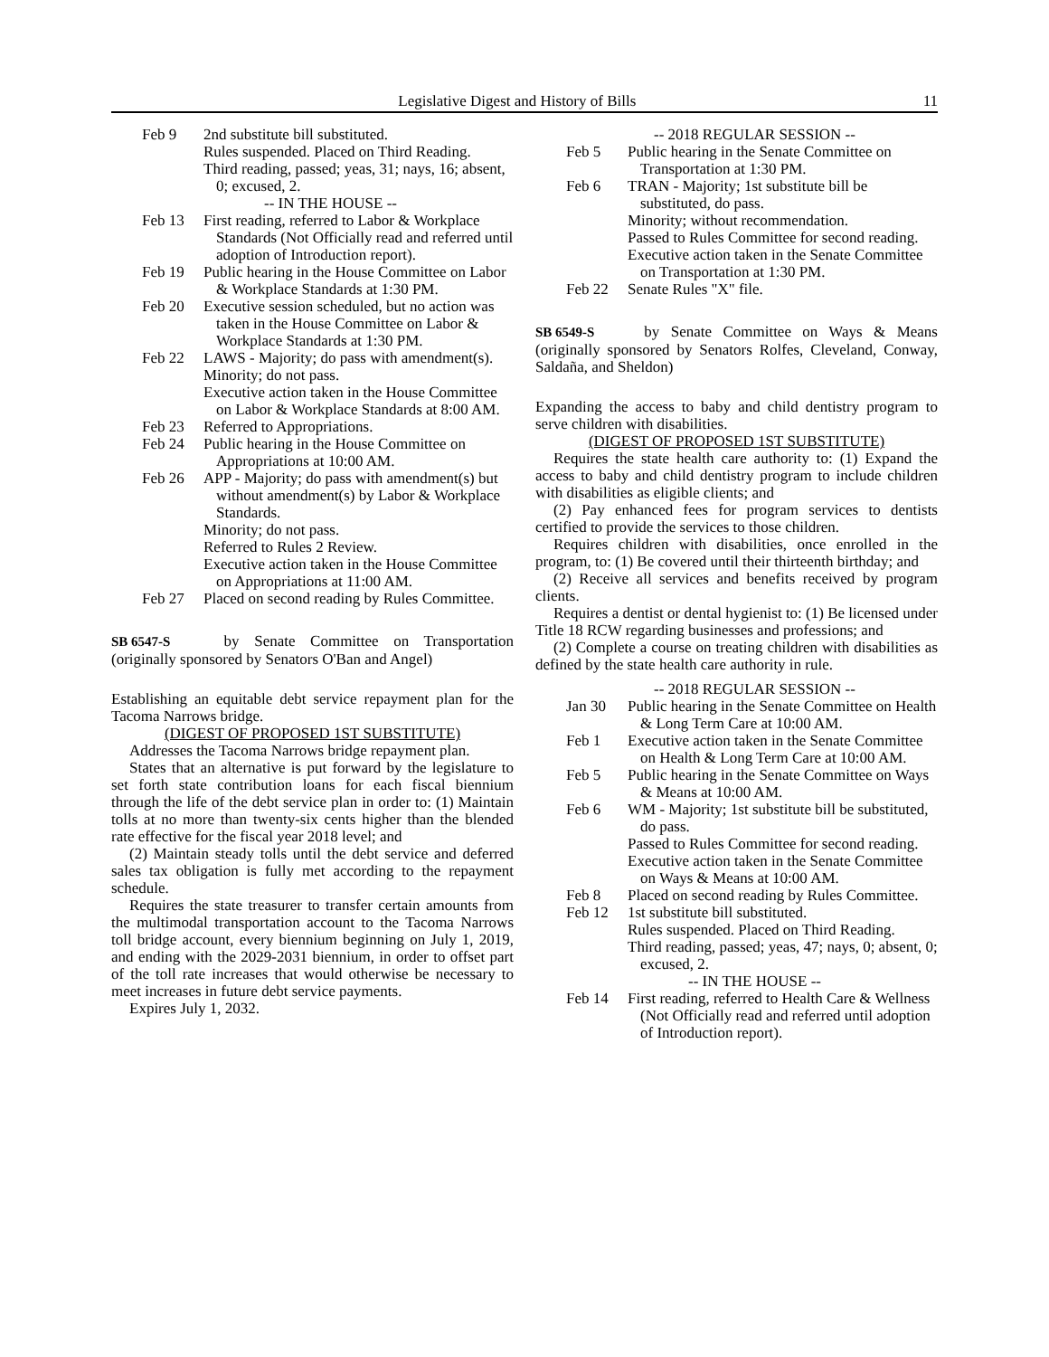Legislative Digest and History of Bills 11
Feb 9 2nd substitute bill substituted.
Rules suspended. Placed on Third Reading.
Third reading, passed; yeas, 31; nays, 16; absent, 0; excused, 2.
-- IN THE HOUSE --
Feb 13 First reading, referred to Labor & Workplace Standards (Not Officially read and referred until adoption of Introduction report).
Feb 19 Public hearing in the House Committee on Labor & Workplace Standards at 1:30 PM.
Feb 20 Executive session scheduled, but no action was taken in the House Committee on Labor & Workplace Standards at 1:30 PM.
Feb 22 LAWS - Majority; do pass with amendment(s).
Minority; do not pass.
Executive action taken in the House Committee on Labor & Workplace Standards at 8:00 AM.
Feb 23 Referred to Appropriations.
Feb 24 Public hearing in the House Committee on Appropriations at 10:00 AM.
Feb 26 APP - Majority; do pass with amendment(s) but without amendment(s) by Labor & Workplace Standards.
Minority; do not pass.
Referred to Rules 2 Review.
Executive action taken in the House Committee on Appropriations at 11:00 AM.
Feb 27 Placed on second reading by Rules Committee.
SB 6547-S by Senate Committee on Transportation (originally sponsored by Senators O'Ban and Angel)
Establishing an equitable debt service repayment plan for the Tacoma Narrows bridge.
(DIGEST OF PROPOSED 1ST SUBSTITUTE)
Addresses the Tacoma Narrows bridge repayment plan.
States that an alternative is put forward by the legislature to set forth state contribution loans for each fiscal biennium through the life of the debt service plan in order to: (1) Maintain tolls at no more than twenty-six cents higher than the blended rate effective for the fiscal year 2018 level; and
(2) Maintain steady tolls until the debt service and deferred sales tax obligation is fully met according to the repayment schedule.
Requires the state treasurer to transfer certain amounts from the multimodal transportation account to the Tacoma Narrows toll bridge account, every biennium beginning on July 1, 2019, and ending with the 2029-2031 biennium, in order to offset part of the toll rate increases that would otherwise be necessary to meet increases in future debt service payments.
Expires July 1, 2032.
-- 2018 REGULAR SESSION --
Feb 5 Public hearing in the Senate Committee on Transportation at 1:30 PM.
Feb 6 TRAN - Majority; 1st substitute bill be substituted, do pass.
Minority; without recommendation.
Passed to Rules Committee for second reading.
Executive action taken in the Senate Committee on Transportation at 1:30 PM.
Feb 22 Senate Rules "X" file.
SB 6549-S by Senate Committee on Ways & Means (originally sponsored by Senators Rolfes, Cleveland, Conway, Saldaña, and Sheldon)
Expanding the access to baby and child dentistry program to serve children with disabilities.
(DIGEST OF PROPOSED 1ST SUBSTITUTE)
Requires the state health care authority to: (1) Expand the access to baby and child dentistry program to include children with disabilities as eligible clients; and
(2) Pay enhanced fees for program services to dentists certified to provide the services to those children.
Requires children with disabilities, once enrolled in the program, to: (1) Be covered until their thirteenth birthday; and
(2) Receive all services and benefits received by program clients.
Requires a dentist or dental hygienist to: (1) Be licensed under Title 18 RCW regarding businesses and professions; and
(2) Complete a course on treating children with disabilities as defined by the state health care authority in rule.
-- 2018 REGULAR SESSION --
Jan 30 Public hearing in the Senate Committee on Health & Long Term Care at 10:00 AM.
Feb 1 Executive action taken in the Senate Committee on Health & Long Term Care at 10:00 AM.
Feb 5 Public hearing in the Senate Committee on Ways & Means at 10:00 AM.
Feb 6 WM - Majority; 1st substitute bill be substituted, do pass.
Passed to Rules Committee for second reading.
Executive action taken in the Senate Committee on Ways & Means at 10:00 AM.
Feb 8 Placed on second reading by Rules Committee.
Feb 12 1st substitute bill substituted.
Rules suspended. Placed on Third Reading.
Third reading, passed; yeas, 47; nays, 0; absent, 0; excused, 2.
-- IN THE HOUSE --
Feb 14 First reading, referred to Health Care & Wellness (Not Officially read and referred until adoption of Introduction report).